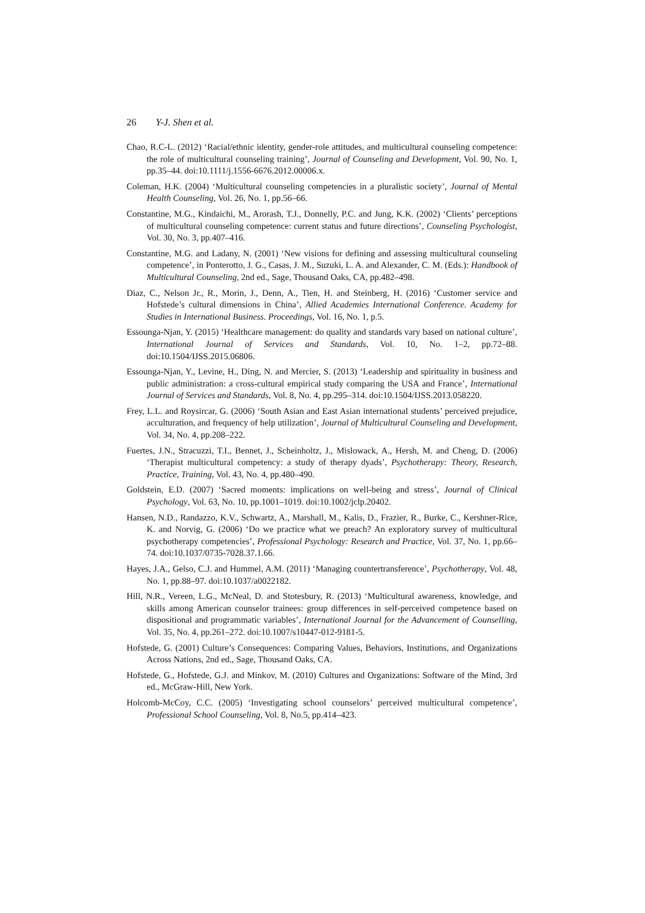26 Y-J. Shen et al.
Chao, R.C-L. (2012) ‘Racial/ethnic identity, gender-role attitudes, and multicultural counseling competence: the role of multicultural counseling training’, Journal of Counseling and Development, Vol. 90, No. 1, pp.35–44. doi:10.1111/j.1556-6676.2012.00006.x.
Coleman, H.K. (2004) ‘Multicultural counseling competencies in a pluralistic society’, Journal of Mental Health Counseling, Vol. 26, No. 1, pp.56–66.
Constantine, M.G., Kindaichi, M., Arorash, T.J., Donnelly, P.C. and Jung, K.K. (2002) ‘Clients’ perceptions of multicultural counseling competence: current status and future directions’, Counseling Psychologist, Vol. 30, No. 3, pp.407–416.
Constantine, M.G. and Ladany, N. (2001) ‘New visions for defining and assessing multicultural counseling competence’, in Ponterotto, J. G., Casas, J. M., Suzuki, L. A. and Alexander, C. M. (Eds.): Handbook of Multicultural Counseling, 2nd ed., Sage, Thousand Oaks, CA, pp.482–498.
Diaz, C., Nelson Jr., R., Morin, J., Denn, A., Tien, H. and Steinberg, H. (2016) ‘Customer service and Hofstede’s cultural dimensions in China’, Allied Academies International Conference. Academy for Studies in International Business. Proceedings, Vol. 16, No. 1, p.5.
Essounga-Njan, Y. (2015) ‘Healthcare management: do quality and standards vary based on national culture’, International Journal of Services and Standards, Vol. 10, No. 1–2, pp.72–88. doi:10.1504/IJSS.2015.06806.
Essounga-Njan, Y., Levine, H., Ding, N. and Mercier, S. (2013) ‘Leadership and spirituality in business and public administration: a cross-cultural empirical study comparing the USA and France’, International Journal of Services and Standards, Vol. 8, No. 4, pp.295–314. doi:10.1504/IJSS.2013.058220.
Frey, L.L. and Roysircar, G. (2006) ‘South Asian and East Asian international students’ perceived prejudice, acculturation, and frequency of help utilization’, Journal of Multicultural Counseling and Development, Vol. 34, No. 4, pp.208–222.
Fuertes, J.N., Stracuzzi, T.I., Bennet, J., Scheinholtz, J., Mislowack, A., Hersh, M. and Cheng, D. (2006) ‘Therapist multicultural competency: a study of therapy dyads’, Psychotherapy: Theory, Research, Practice, Training, Vol. 43, No. 4, pp.480–490.
Goldstein, E.D. (2007) ‘Sacred moments: implications on well-being and stress’, Journal of Clinical Psychology, Vol. 63, No. 10, pp.1001–1019. doi:10.1002/jclp.20402.
Hansen, N.D., Randazzo, K.V., Schwartz, A., Marshall, M., Kalis, D., Frazier, R., Burke, C., Kershner-Rice, K. and Norvig, G. (2006) ‘Do we practice what we preach? An exploratory survey of multicultural psychotherapy competencies’, Professional Psychology: Research and Practice, Vol. 37, No. 1, pp.66–74. doi:10.1037/0735-7028.37.1.66.
Hayes, J.A., Gelso, C.J. and Hummel, A.M. (2011) ‘Managing countertransference’, Psychotherapy, Vol. 48, No. 1, pp.88–97. doi:10.1037/a0022182.
Hill, N.R., Vereen, L.G., McNeal, D. and Stotesbury, R. (2013) ‘Multicultural awareness, knowledge, and skills among American counselor trainees: group differences in self-perceived competence based on dispositional and programmatic variables’, International Journal for the Advancement of Counselling, Vol. 35, No. 4, pp.261–272. doi:10.1007/s10447-012-9181-5.
Hofstede, G. (2001) Culture’s Consequences: Comparing Values, Behaviors, Institutions, and Organizations Across Nations, 2nd ed., Sage, Thousand Oaks, CA.
Hofstede, G., Hofstede, G.J. and Minkov, M. (2010) Cultures and Organizations: Software of the Mind, 3rd ed., McGraw-Hill, New York.
Holcomb-McCoy, C.C. (2005) ‘Investigating school counselors’ perceived multicultural competence’, Professional School Counseling, Vol. 8, No.5, pp.414–423.